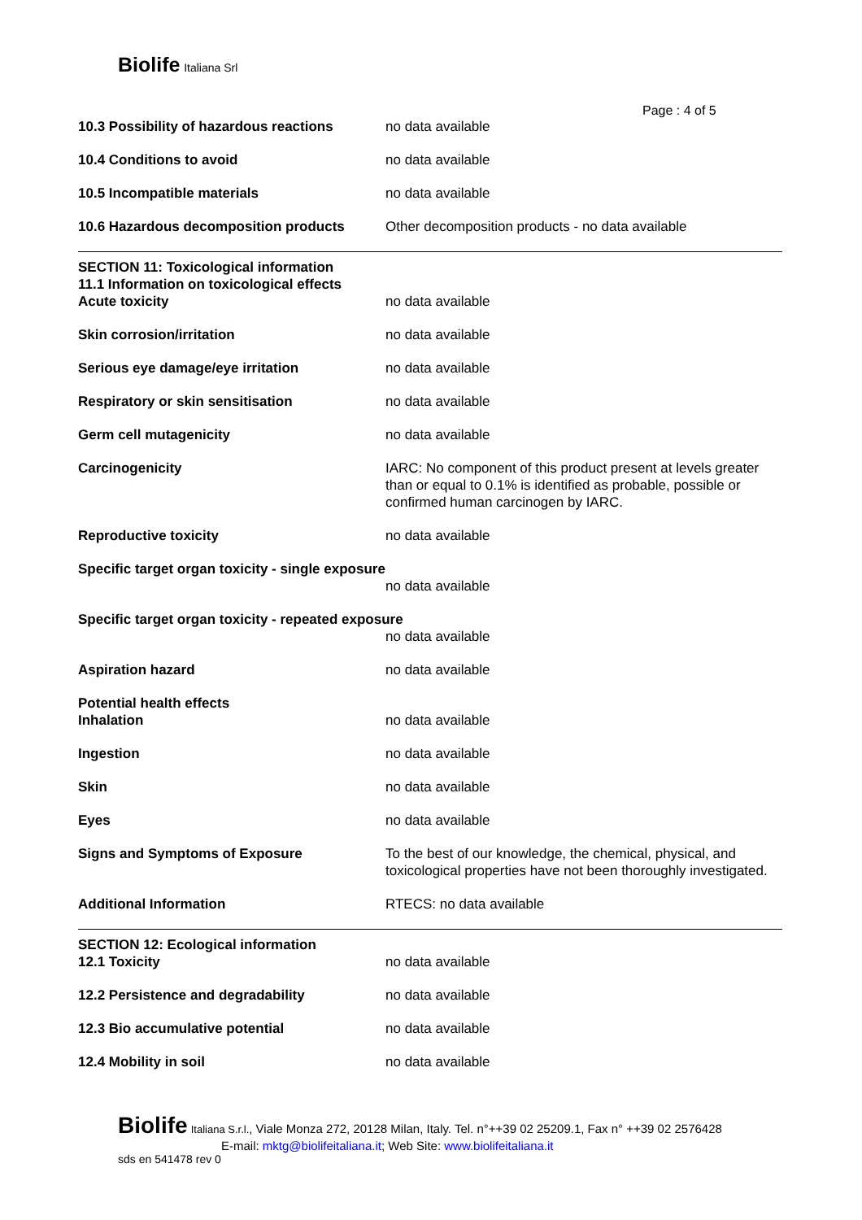Biolife Italiana Srl
Page : 4 of 5
10.3 Possibility of hazardous reactions
no data available
10.4 Conditions to avoid no data available
10.5 Incompatible materials no data available
10.6 Hazardous decomposition products Other decomposition products - no data available
SECTION 11: Toxicological information
11.1 Information on toxicological effects
Acute toxicity no data available
Skin corrosion/irritation no data available
Serious eye damage/eye irritation no data available
Respiratory or skin sensitisation no data available
Germ cell mutagenicity no data available
Carcinogenicity IARC: No component of this product present at levels greater than or equal to 0.1% is identified as probable, possible or confirmed human carcinogen by IARC.
Reproductive toxicity no data available
Specific target organ toxicity - single exposure
no data available
Specific target organ toxicity - repeated exposure
no data available
Aspiration hazard no data available
Potential health effects
Inhalation no data available
Ingestion no data available
Skin no data available
Eyes no data available
Signs and Symptoms of Exposure To the best of our knowledge, the chemical, physical, and toxicological properties have not been thoroughly investigated.
Additional Information RTECS: no data available
SECTION 12: Ecological information
12.1 Toxicity no data available
12.2 Persistence and degradability no data available
12.3 Bio accumulative potential no data available
12.4 Mobility in soil no data available
Biolife Italiana S.r.l., Viale Monza 272, 20128 Milan, Italy. Tel. n°++39 02 25209.1, Fax n° ++39 02 2576428
E-mail: mktg@biolifeitaliana.it; Web Site: www.biolifeitaliana.it
sds en 541478 rev 0